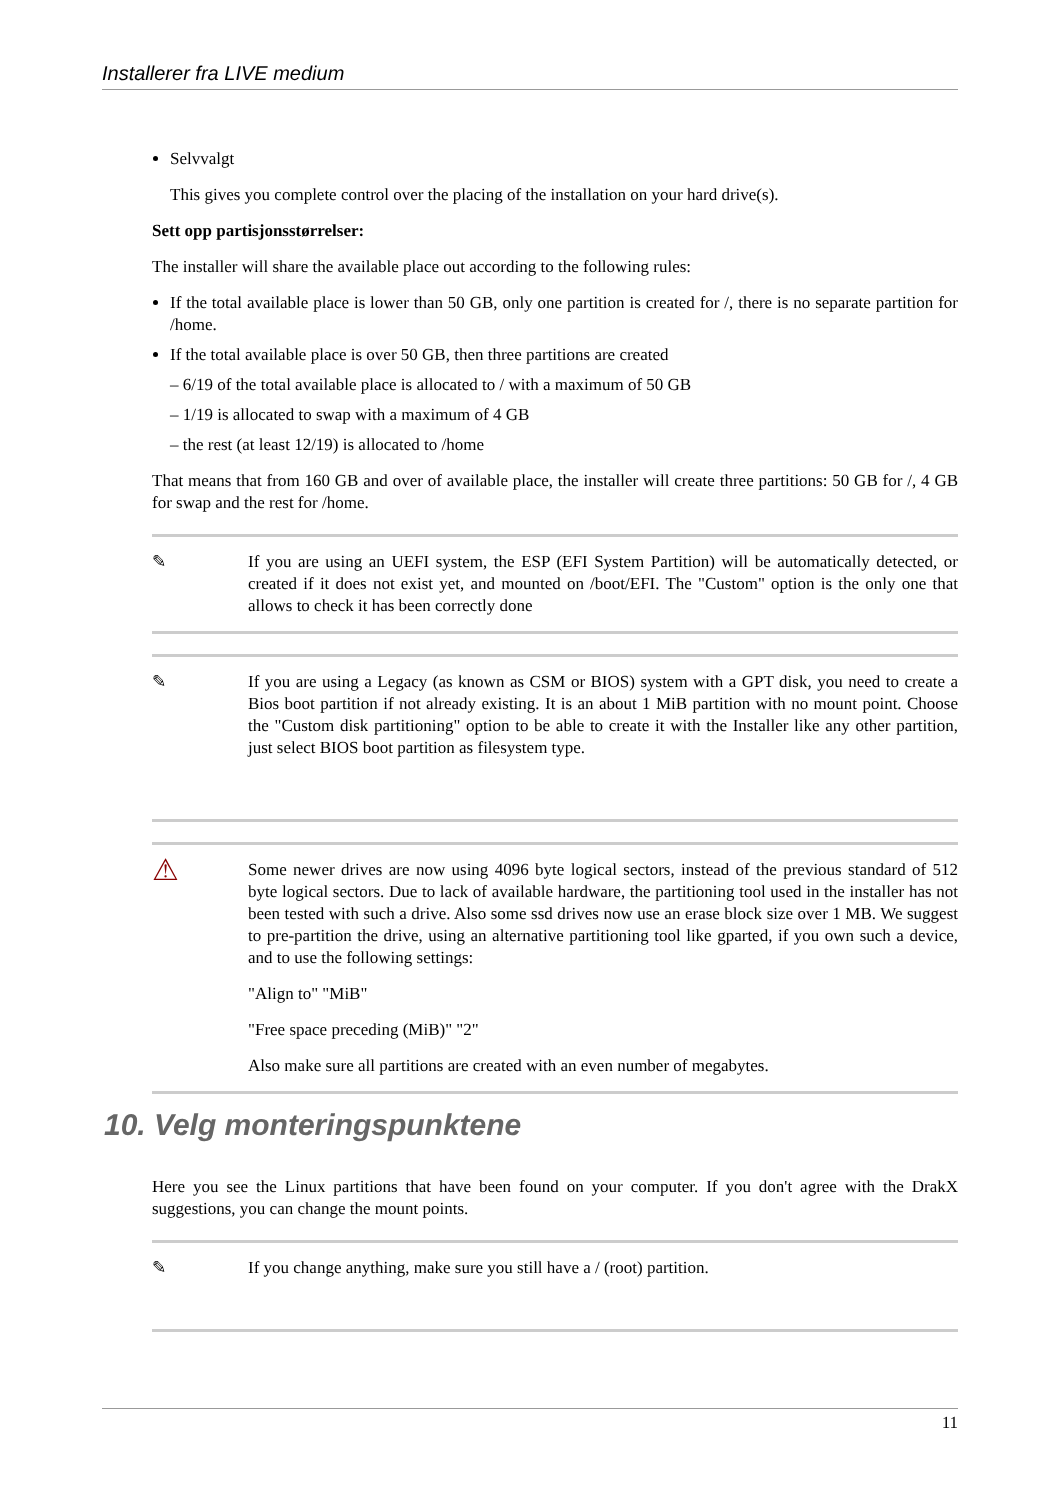Installerer fra LIVE medium
Selvvalgt
This gives you complete control over the placing of the installation on your hard drive(s).
Sett opp partisjonsstørrelser:
The installer will share the available place out according to the following rules:
If the total available place is lower than 50 GB, only one partition is created for /, there is no separate partition for /home.
If the total available place is over 50 GB, then three partitions are created
– 6/19 of the total available place is allocated to / with a maximum of 50 GB
– 1/19 is allocated to swap with a maximum of 4 GB
– the rest (at least 12/19) is allocated to /home
That means that from 160 GB and over of available place, the installer will create three partitions: 50 GB for /, 4 GB for swap and the rest for /home.
✎ If you are using an UEFI system, the ESP (EFI System Partition) will be automatically detected, or created if it does not exist yet, and mounted on /boot/EFI. The "Custom" option is the only one that allows to check it has been correctly done
✎ If you are using a Legacy (as known as CSM or BIOS) system with a GPT disk, you need to create a Bios boot partition if not already existing. It is an about 1 MiB partition with no mount point. Choose the "Custom disk partitioning" option to be able to create it with the Installer like any other partition, just select BIOS boot partition as filesystem type.
⚠
Some newer drives are now using 4096 byte logical sectors, instead of the previous standard of 512 byte logical sectors. Due to lack of available hardware, the partitioning tool used in the installer has not been tested with such a drive. Also some ssd drives now use an erase block size over 1 MB. We suggest to pre-partition the drive, using an alternative partitioning tool like gparted, if you own such a device, and to use the following settings:
"Align to" "MiB"
"Free space preceding (MiB)" "2"
Also make sure all partitions are created with an even number of megabytes.
10. Velg monteringspunktene
Here you see the Linux partitions that have been found on your computer. If you don't agree with the DrakX suggestions, you can change the mount points.
✎ If you change anything, make sure you still have a / (root) partition.
11